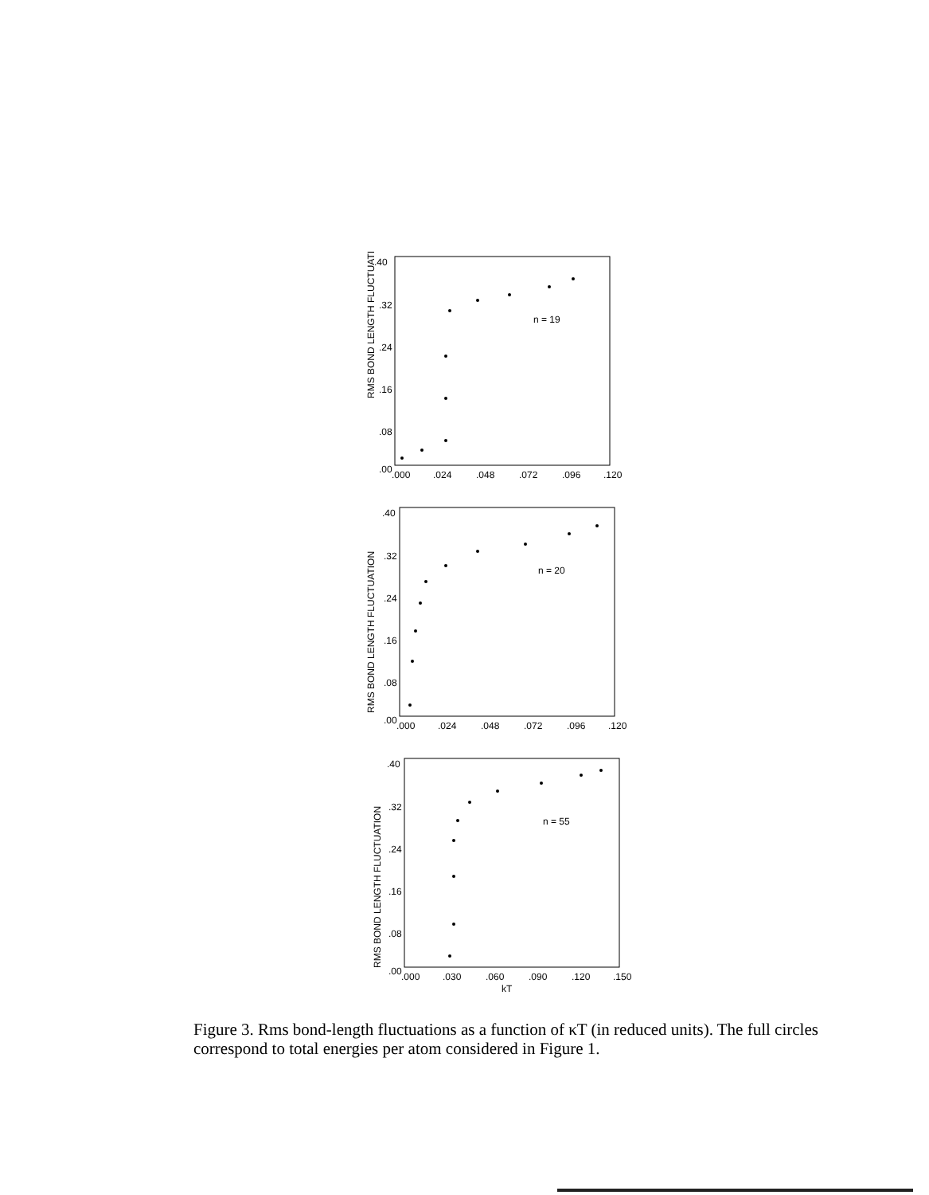RMS BOND LENGTH FLUCTUATION
.40
.32
.24
.16
.08
.00
.000
.024
.048
.072
.096
.120
n = 19
RMS BOND LENGTH FLUCTUATION
.40
.32
.24
.16
.08
.00
.000
.024
.048
.072
.096
.120
n = 20
RMS BOND LENGTH FLUCTUATION
.40
.32
.24
.16
.08
.00
.000
.030
.060
.090
.120
.150
n = 55
kT
Figure 3. Rms bond-length fluctuations as a function of κT (in reduced units). The full circles correspond to total energies per atom considered in Figure 1.